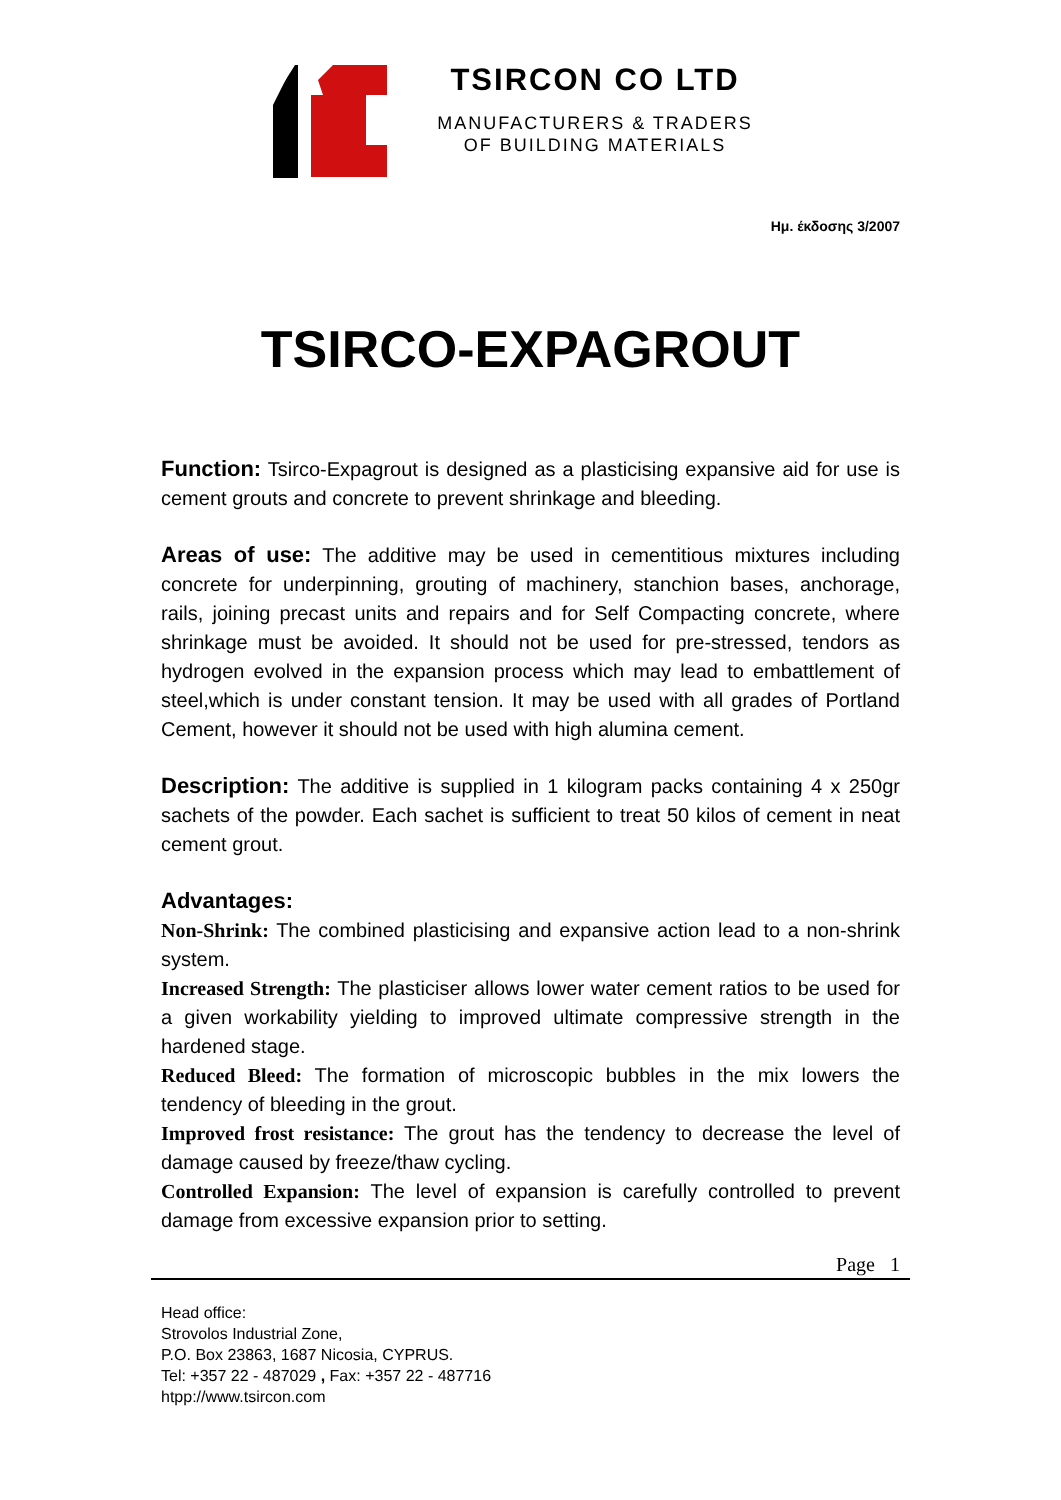TSIRCON CO LTD
MANUFACTURERS & TRADERS
OF BUILDING MATERIALS
Ημ. έκδοσης 3/2007
TSIRCO-EXPAGROUT
Function: Tsirco-Expagrout is designed as a plasticising expansive aid for use is cement grouts and concrete to prevent shrinkage and bleeding.
Areas of use: The additive may be used in cementitious mixtures including concrete for underpinning, grouting of machinery, stanchion bases, anchorage, rails, joining precast units and repairs and for Self Compacting concrete, where shrinkage must be avoided. It should not be used for pre-stressed, tendors as hydrogen evolved in the expansion process which may lead to embattlement of steel,which is under constant tension. It may be used with all grades of Portland Cement, however it should not be used with high alumina cement.
Description: The additive is supplied in 1 kilogram packs containing 4 x 250gr sachets of the powder. Each sachet is sufficient to treat 50 kilos of cement in neat cement grout.
Advantages:
Non-Shrink: The combined plasticising and expansive action lead to a non-shrink system.
Increased Strength: The plasticiser allows lower water cement ratios to be used for a given workability yielding to improved ultimate compressive strength in the hardened stage.
Reduced Bleed: The formation of microscopic bubbles in the mix lowers the tendency of bleeding in the grout.
Improved frost resistance: The grout has the tendency to decrease the level of damage caused by freeze/thaw cycling.
Controlled Expansion: The level of expansion is carefully controlled to prevent damage from excessive expansion prior to setting.
Page 1
Head office:
Strovolos Industrial Zone,
P.O. Box 23863, 1687 Nicosia, CYPRUS.
Tel: +357 22 - 487029 , Fax: +357 22 - 487716
htpp://www.tsircon.com